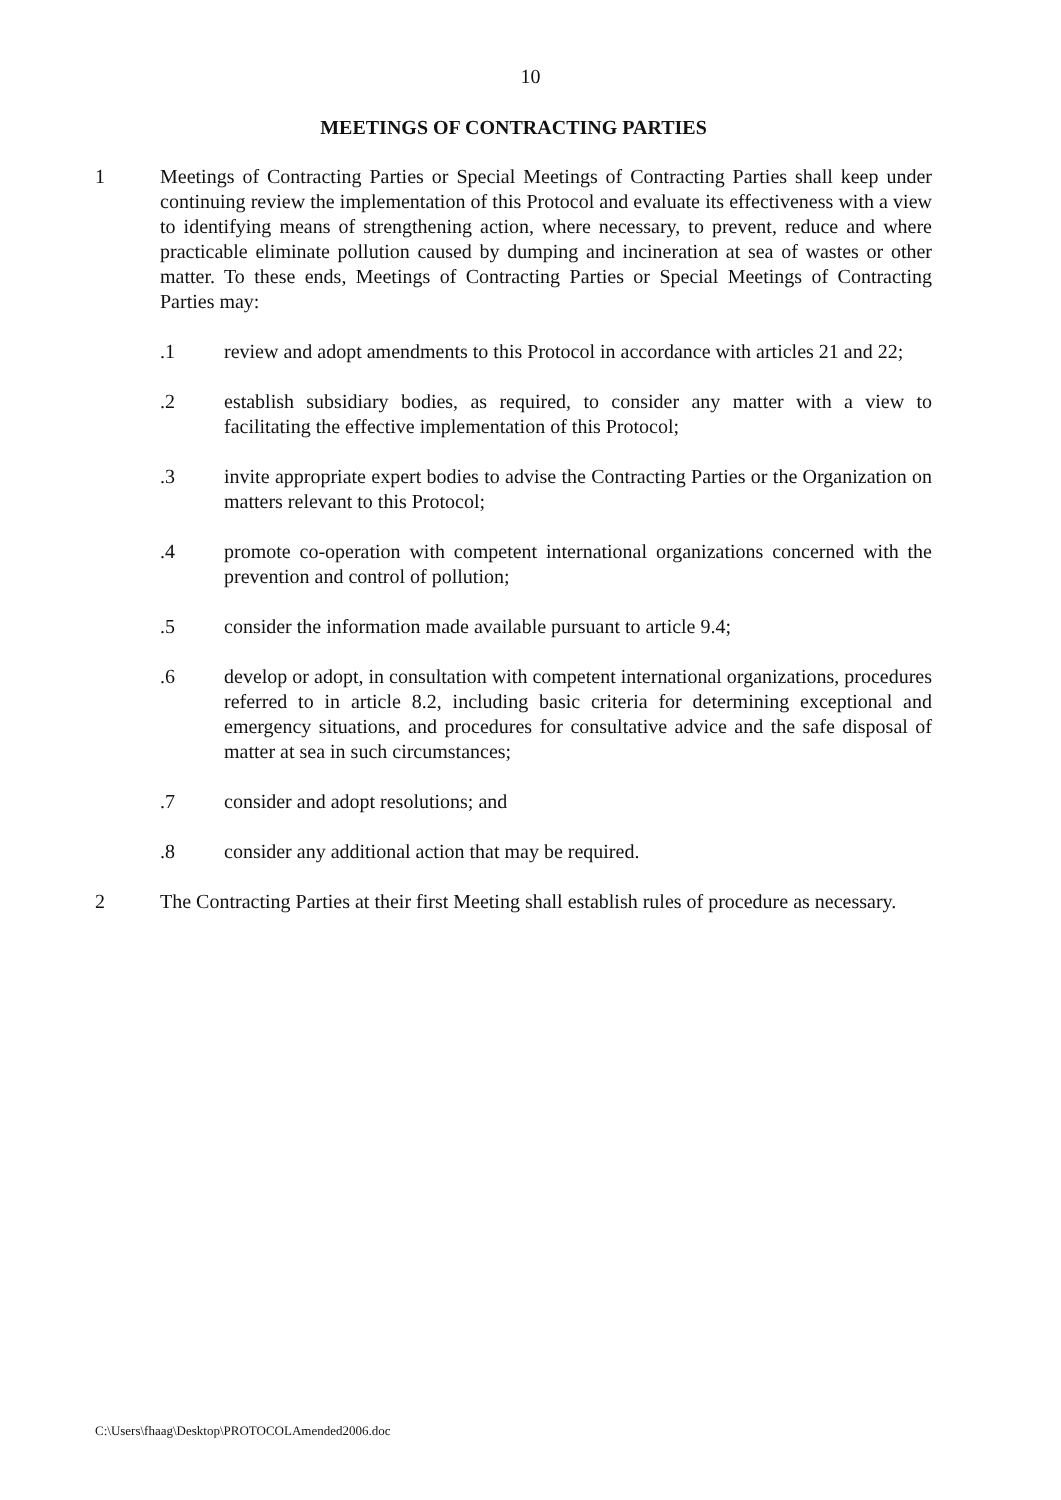10
MEETINGS OF CONTRACTING PARTIES
1 Meetings of Contracting Parties or Special Meetings of Contracting Parties shall keep under continuing review the implementation of this Protocol and evaluate its effectiveness with a view to identifying means of strengthening action, where necessary, to prevent, reduce and where practicable eliminate pollution caused by dumping and incineration at sea of wastes or other matter. To these ends, Meetings of Contracting Parties or Special Meetings of Contracting Parties may:
.1 review and adopt amendments to this Protocol in accordance with articles 21 and 22;
.2 establish subsidiary bodies, as required, to consider any matter with a view to facilitating the effective implementation of this Protocol;
.3 invite appropriate expert bodies to advise the Contracting Parties or the Organization on matters relevant to this Protocol;
.4 promote co-operation with competent international organizations concerned with the prevention and control of pollution;
.5 consider the information made available pursuant to article 9.4;
.6 develop or adopt, in consultation with competent international organizations, procedures referred to in article 8.2, including basic criteria for determining exceptional and emergency situations, and procedures for consultative advice and the safe disposal of matter at sea in such circumstances;
.7 consider and adopt resolutions; and
.8 consider any additional action that may be required.
2 The Contracting Parties at their first Meeting shall establish rules of procedure as necessary.
C:\Users\fhaag\Desktop\PROTOCOLAmended2006.doc